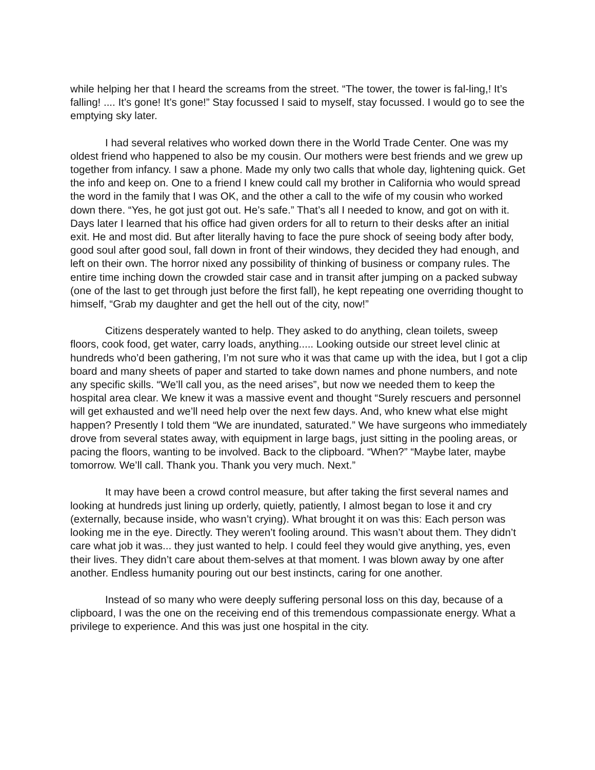while helping her that I heard the screams from the street. “The tower, the tower is fal-ling,! It’s falling! .... It’s gone! It’s gone!” Stay focussed I said to myself, stay focussed. I would go to see the emptying sky later.
I had several relatives who worked down there in the World Trade Center. One was my oldest friend who happened to also be my cousin. Our mothers were best friends and we grew up together from infancy. I saw a phone. Made my only two calls that whole day, lightening quick. Get the info and keep on. One to a friend I knew could call my brother in California who would spread the word in the family that I was OK, and the other a call to the wife of my cousin who worked down there. “Yes, he got just got out. He’s safe.” That’s all I needed to know, and got on with it. Days later I learned that his office had given orders for all to return to their desks after an initial exit. He and most did. But after literally having to face the pure shock of seeing body after body, good soul after good soul, fall down in front of their windows, they decided they had enough, and left on their own. The horror nixed any possibility of thinking of business or company rules. The entire time inching down the crowded stair case and in transit after jumping on a packed subway (one of the last to get through just before the first fall), he kept repeating one overriding thought to himself, “Grab my daughter and get the hell out of the city, now!”
Citizens desperately wanted to help. They asked to do anything, clean toilets, sweep floors, cook food, get water, carry loads, anything..... Looking outside our street level clinic at hundreds who’d been gathering, I’m not sure who it was that came up with the idea, but I got a clip board and many sheets of paper and started to take down names and phone numbers, and note any specific skills. “We’ll call you, as the need arises”, but now we needed them to keep the hospital area clear. We knew it was a massive event and thought “Surely rescuers and personnel will get exhausted and we’ll need help over the next few days. And, who knew what else might happen? Presently I told them “We are inundated, saturated.” We have surgeons who immediately drove from several states away, with equipment in large bags, just sitting in the pooling areas, or pacing the floors, wanting to be involved. Back to the clipboard. “When?” “Maybe later, maybe tomorrow. We’ll call. Thank you. Thank you very much. Next.”
It may have been a crowd control measure, but after taking the first several names and looking at hundreds just lining up orderly, quietly, patiently, I almost began to lose it and cry (externally, because inside, who wasn’t crying). What brought it on was this: Each person was looking me in the eye. Directly. They weren’t fooling around. This wasn’t about them. They didn’t care what job it was... they just wanted to help. I could feel they would give anything, yes, even their lives. They didn’t care about them-selves at that moment. I was blown away by one after another. Endless humanity pouring out our best instincts, caring for one another.
Instead of so many who were deeply suffering personal loss on this day, because of a clipboard, I was the one on the receiving end of this tremendous compassionate energy. What a privilege to experience. And this was just one hospital in the city.